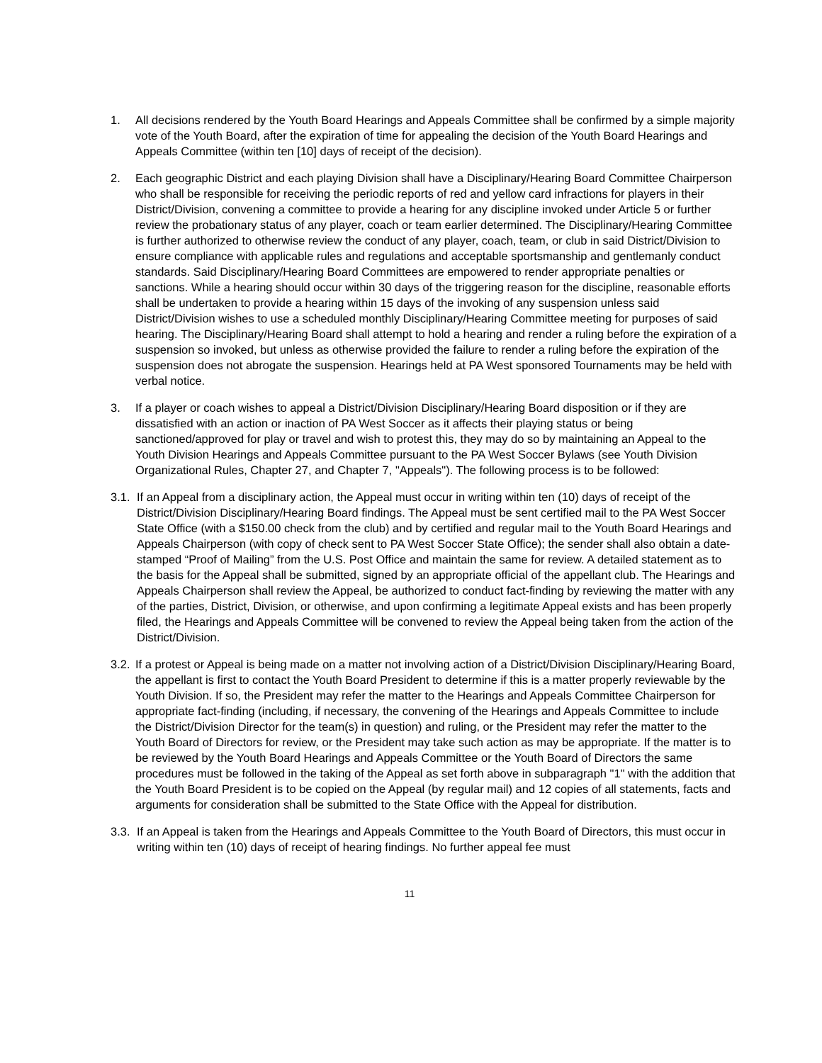1. All decisions rendered by the Youth Board Hearings and Appeals Committee shall be confirmed by a simple majority vote of the Youth Board, after the expiration of time for appealing the decision of the Youth Board Hearings and Appeals Committee (within ten [10] days of receipt of the decision).
2. Each geographic District and each playing Division shall have a Disciplinary/Hearing Board Committee Chairperson who shall be responsible for receiving the periodic reports of red and yellow card infractions for players in their District/Division, convening a committee to provide a hearing for any discipline invoked under Article 5 or further review the probationary status of any player, coach or team earlier determined. The Disciplinary/Hearing Committee is further authorized to otherwise review the conduct of any player, coach, team, or club in said District/Division to ensure compliance with applicable rules and regulations and acceptable sportsmanship and gentlemanly conduct standards. Said Disciplinary/Hearing Board Committees are empowered to render appropriate penalties or sanctions. While a hearing should occur within 30 days of the triggering reason for the discipline, reasonable efforts shall be undertaken to provide a hearing within 15 days of the invoking of any suspension unless said District/Division wishes to use a scheduled monthly Disciplinary/Hearing Committee meeting for purposes of said hearing. The Disciplinary/Hearing Board shall attempt to hold a hearing and render a ruling before the expiration of a suspension so invoked, but unless as otherwise provided the failure to render a ruling before the expiration of the suspension does not abrogate the suspension. Hearings held at PA West sponsored Tournaments may be held with verbal notice.
3. If a player or coach wishes to appeal a District/Division Disciplinary/Hearing Board disposition or if they are dissatisfied with an action or inaction of PA West Soccer as it affects their playing status or being sanctioned/approved for play or travel and wish to protest this, they may do so by maintaining an Appeal to the Youth Division Hearings and Appeals Committee pursuant to the PA West Soccer Bylaws (see Youth Division Organizational Rules, Chapter 27, and Chapter 7, "Appeals"). The following process is to be followed:
3.1.
If an Appeal from a disciplinary action, the Appeal must occur in writing within ten (10) days of receipt of the District/Division Disciplinary/Hearing Board findings. The Appeal must be sent certified mail to the PA West Soccer State Office (with a $150.00 check from the club) and by certified and regular mail to the Youth Board Hearings and Appeals Chairperson (with copy of check sent to PA West Soccer State Office); the sender shall also obtain a date-stamped “Proof of Mailing” from the U.S. Post Office and maintain the same for review. A detailed statement as to the basis for the Appeal shall be submitted, signed by an appropriate official of the appellant club. The Hearings and Appeals Chairperson shall review the Appeal, be authorized to conduct fact-finding by reviewing the matter with any of the parties, District, Division, or otherwise, and upon confirming a legitimate Appeal exists and has been properly filed, the Hearings and Appeals Committee will be convened to review the Appeal being taken from the action of the District/Division.
3.2.
If a protest or Appeal is being made on a matter not involving action of a District/Division Disciplinary/Hearing Board, the appellant is first to contact the Youth Board President to determine if this is a matter properly reviewable by the Youth Division. If so, the President may refer the matter to the Hearings and Appeals Committee Chairperson for appropriate fact-finding (including, if necessary, the convening of the Hearings and Appeals Committee to include the District/Division Director for the team(s) in question) and ruling, or the President may refer the matter to the Youth Board of Directors for review, or the President may take such action as may be appropriate. If the matter is to be reviewed by the Youth Board Hearings and Appeals Committee or the Youth Board of Directors the same procedures must be followed in the taking of the Appeal as set forth above in subparagraph "1" with the addition that the Youth Board President is to be copied on the Appeal (by regular mail) and 12 copies of all statements, facts and arguments for consideration shall be submitted to the State Office with the Appeal for distribution.
3.3.
If an Appeal is taken from the Hearings and Appeals Committee to the Youth Board of Directors, this must occur in writing within ten (10) days of receipt of hearing findings. No further appeal fee must
11